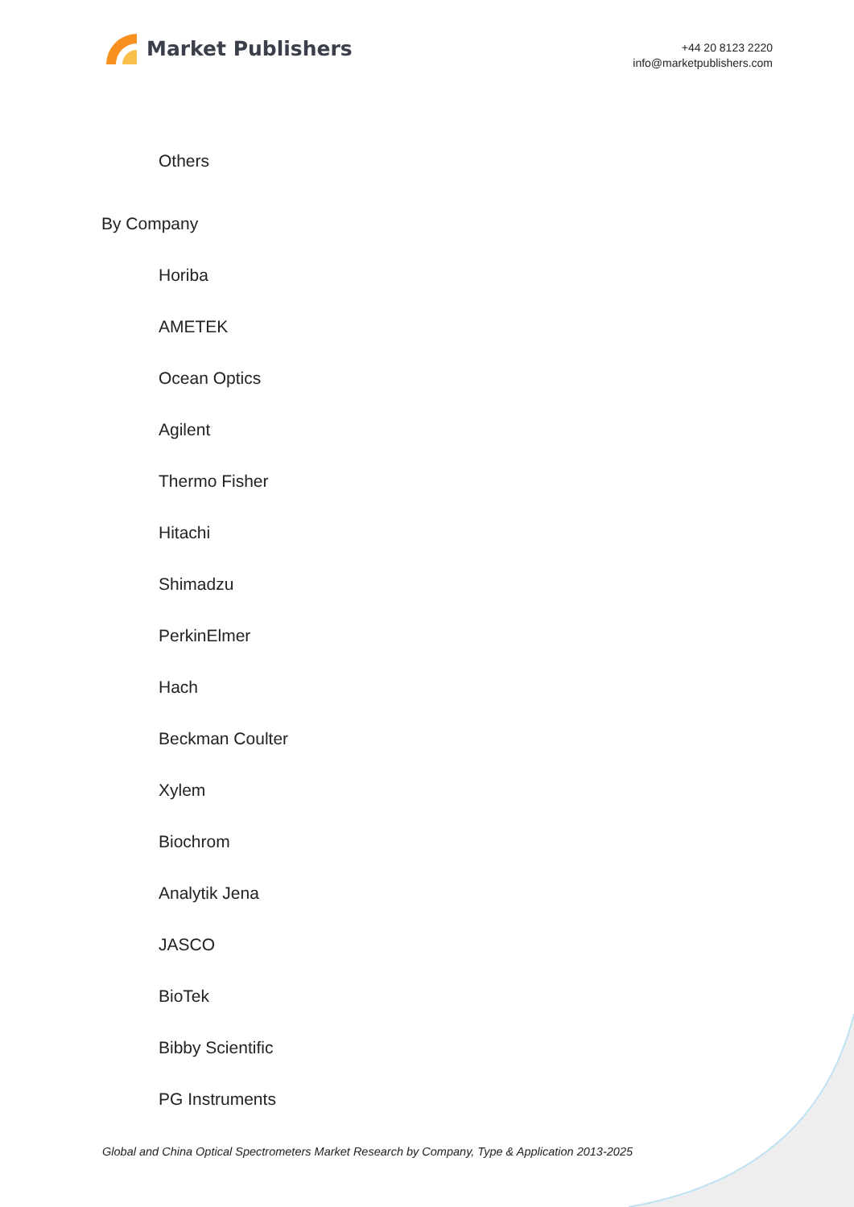Market Publishers
+44 20 8123 2220
info@marketpublishers.com
Others
By Company
Horiba
AMETEK
Ocean Optics
Agilent
Thermo Fisher
Hitachi
Shimadzu
PerkinElmer
Hach
Beckman Coulter
Xylem
Biochrom
Analytik Jena
JASCO
BioTek
Bibby Scientific
PG Instruments
Global and China Optical Spectrometers Market Research by Company, Type & Application 2013-2025